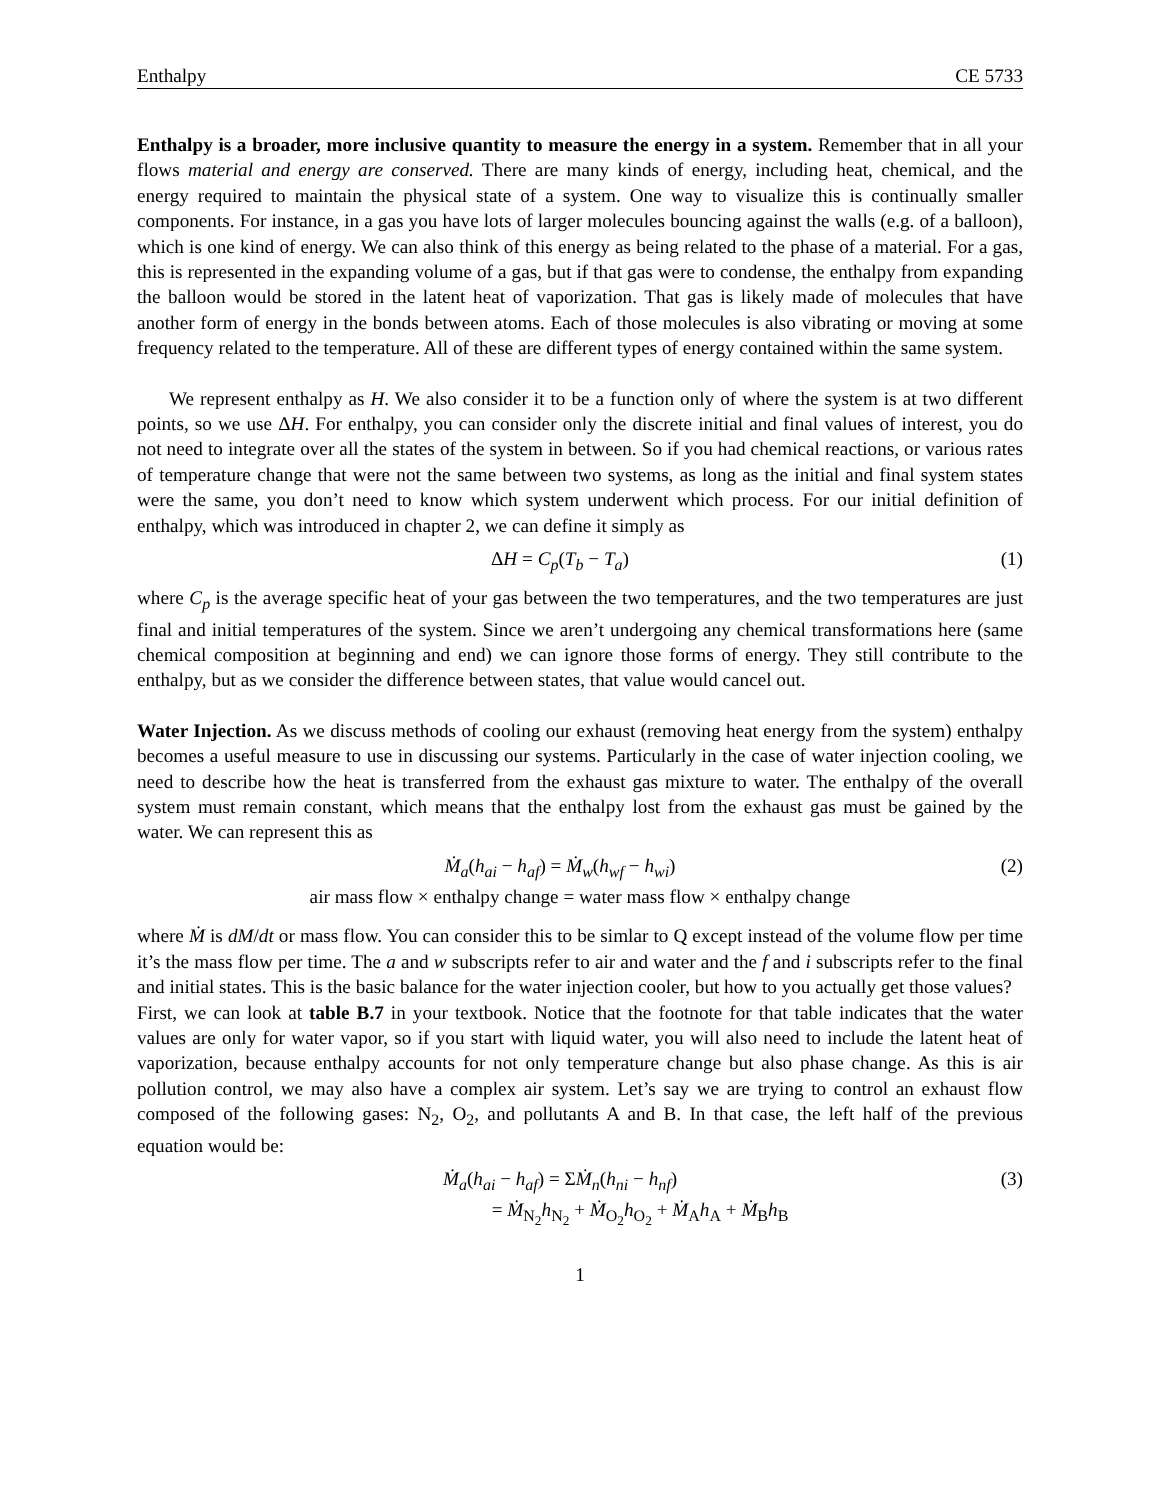Enthalpy CE 5733
Enthalpy is a broader, more inclusive quantity to measure the energy in a system. Remember that in all your flows material and energy are conserved. There are many kinds of energy, including heat, chemical, and the energy required to maintain the physical state of a system. One way to visualize this is continually smaller components. For instance, in a gas you have lots of larger molecules bouncing against the walls (e.g. of a balloon), which is one kind of energy. We can also think of this energy as being related to the phase of a material. For a gas, this is represented in the expanding volume of a gas, but if that gas were to condense, the enthalpy from expanding the balloon would be stored in the latent heat of vaporization. That gas is likely made of molecules that have another form of energy in the bonds between atoms. Each of those molecules is also vibrating or moving at some frequency related to the temperature. All of these are different types of energy contained within the same system.
We represent enthalpy as H. We also consider it to be a function only of where the system is at two different points, so we use ΔH. For enthalpy, you can consider only the discrete initial and final values of interest, you do not need to integrate over all the states of the system in between. So if you had chemical reactions, or various rates of temperature change that were not the same between two systems, as long as the initial and final system states were the same, you don’t need to know which system underwent which process. For our initial definition of enthalpy, which was introduced in chapter 2, we can define it simply as
ΔH = C<sub>p</sub>(T<sub>b</sub> − T<sub>a</sub>) (1)
where C<sub>p</sub> is the average specific heat of your gas between the two temperatures, and the two temperatures are just final and initial temperatures of the system. Since we aren’t undergoing any chemical transformations here (same chemical composition at beginning and end) we can ignore those forms of energy. They still contribute to the enthalpy, but as we consider the difference between states, that value would cancel out.
Water Injection. As we discuss methods of cooling our exhaust (removing heat energy from the system) enthalpy becomes a useful measure to use in discussing our systems. Particularly in the case of water injection cooling, we need to describe how the heat is transferred from the exhaust gas mixture to water. The enthalpy of the overall system must remain constant, which means that the enthalpy lost from the exhaust gas must be gained by the water. We can represent this as
Ṁ<sub>a</sub>(h<sub>ai</sub> − h<sub>af</sub>) = Ṁ<sub>w</sub>(h<sub>wf</sub> − h<sub>wi</sub>) (2)
air mass flow × enthalpy change = water mass flow × enthalpy change
where Ṁ is dM/dt or mass flow. You can consider this to be simlar to Q except instead of the volume flow per time it’s the mass flow per time. The a and w subscripts refer to air and water and the f and i subscripts refer to the final and initial states. This is the basic balance for the water injection cooler, but how to you actually get those values?
First, we can look at table B.7 in your textbook. Notice that the footnote for that table indicates that the water values are only for water vapor, so if you start with liquid water, you will also need to include the latent heat of vaporization, because enthalpy accounts for not only temperature change but also phase change. As this is air pollution control, we may also have a complex air system. Let’s say we are trying to control an exhaust flow composed of the following gases: N<sub>2</sub>, O<sub>2</sub>, and pollutants A and B. In that case, the left half of the previous equation would be:
Ṁ<sub>a</sub>(h<sub>ai</sub> − h<sub>af</sub>) = ΣṀ<sub>n</sub>(h<sub>ni</sub> − h<sub>nf</sub>) (3)
= Ṁ<sub>N<sub>2</sub></sub>h<sub>N<sub>2</sub></sub> + Ṁ<sub>O<sub>2</sub></sub>h<sub>O<sub>2</sub></sub> + Ṁ<sub>A</sub>h<sub>A</sub> + Ṁ<sub>B</sub>h<sub>B</sub>
1